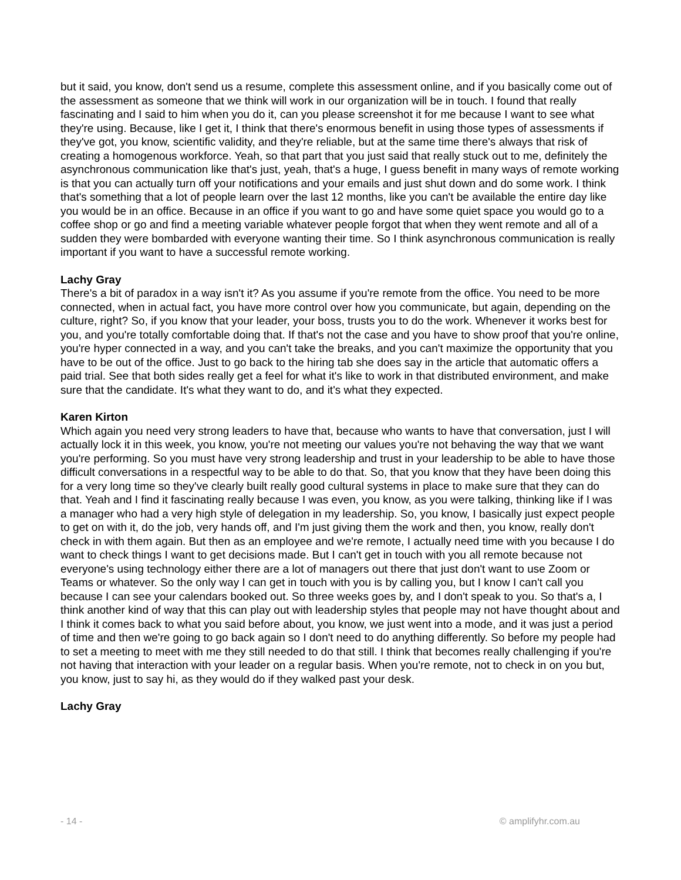but it said, you know, don't send us a resume, complete this assessment online, and if you basically come out of the assessment as someone that we think will work in our organization will be in touch. I found that really fascinating and I said to him when you do it, can you please screenshot it for me because I want to see what they're using. Because, like I get it, I think that there's enormous benefit in using those types of assessments if they've got, you know, scientific validity, and they're reliable, but at the same time there's always that risk of creating a homogenous workforce. Yeah, so that part that you just said that really stuck out to me, definitely the asynchronous communication like that's just, yeah, that's a huge, I guess benefit in many ways of remote working is that you can actually turn off your notifications and your emails and just shut down and do some work. I think that's something that a lot of people learn over the last 12 months, like you can't be available the entire day like you would be in an office. Because in an office if you want to go and have some quiet space you would go to a coffee shop or go and find a meeting variable whatever people forgot that when they went remote and all of a sudden they were bombarded with everyone wanting their time. So I think asynchronous communication is really important if you want to have a successful remote working.
Lachy Gray
There's a bit of paradox in a way isn't it? As you assume if you're remote from the office. You need to be more connected, when in actual fact, you have more control over how you communicate, but again, depending on the culture, right? So, if you know that your leader, your boss, trusts you to do the work. Whenever it works best for you, and you're totally comfortable doing that. If that's not the case and you have to show proof that you're online, you're hyper connected in a way, and you can't take the breaks, and you can't maximize the opportunity that you have to be out of the office. Just to go back to the hiring tab she does say in the article that automatic offers a paid trial. See that both sides really get a feel for what it's like to work in that distributed environment, and make sure that the candidate. It's what they want to do, and it's what they expected.
Karen Kirton
Which again you need very strong leaders to have that, because who wants to have that conversation, just I will actually lock it in this week, you know, you're not meeting our values you're not behaving the way that we want you're performing. So you must have very strong leadership and trust in your leadership to be able to have those difficult conversations in a respectful way to be able to do that. So, that you know that they have been doing this for a very long time so they've clearly built really good cultural systems in place to make sure that they can do that. Yeah and I find it fascinating really because I was even, you know, as you were talking, thinking like if I was a manager who had a very high style of delegation in my leadership. So, you know, I basically just expect people to get on with it, do the job, very hands off, and I'm just giving them the work and then, you know, really don't check in with them again. But then as an employee and we're remote, I actually need time with you because I do want to check things I want to get decisions made. But I can't get in touch with you all remote because not everyone's using technology either there are a lot of managers out there that just don't want to use Zoom or Teams or whatever. So the only way I can get in touch with you is by calling you, but I know I can't call you because I can see your calendars booked out. So three weeks goes by, and I don't speak to you. So that's a, I think another kind of way that this can play out with leadership styles that people may not have thought about and I think it comes back to what you said before about, you know, we just went into a mode, and it was just a period of time and then we're going to go back again so I don't need to do anything differently. So before my people had to set a meeting to meet with me they still needed to do that still. I think that becomes really challenging if you're not having that interaction with your leader on a regular basis. When you're remote, not to check in on you but, you know, just to say hi, as they would do if they walked past your desk.
Lachy Gray
- 14 - © amplifyhr.com.au